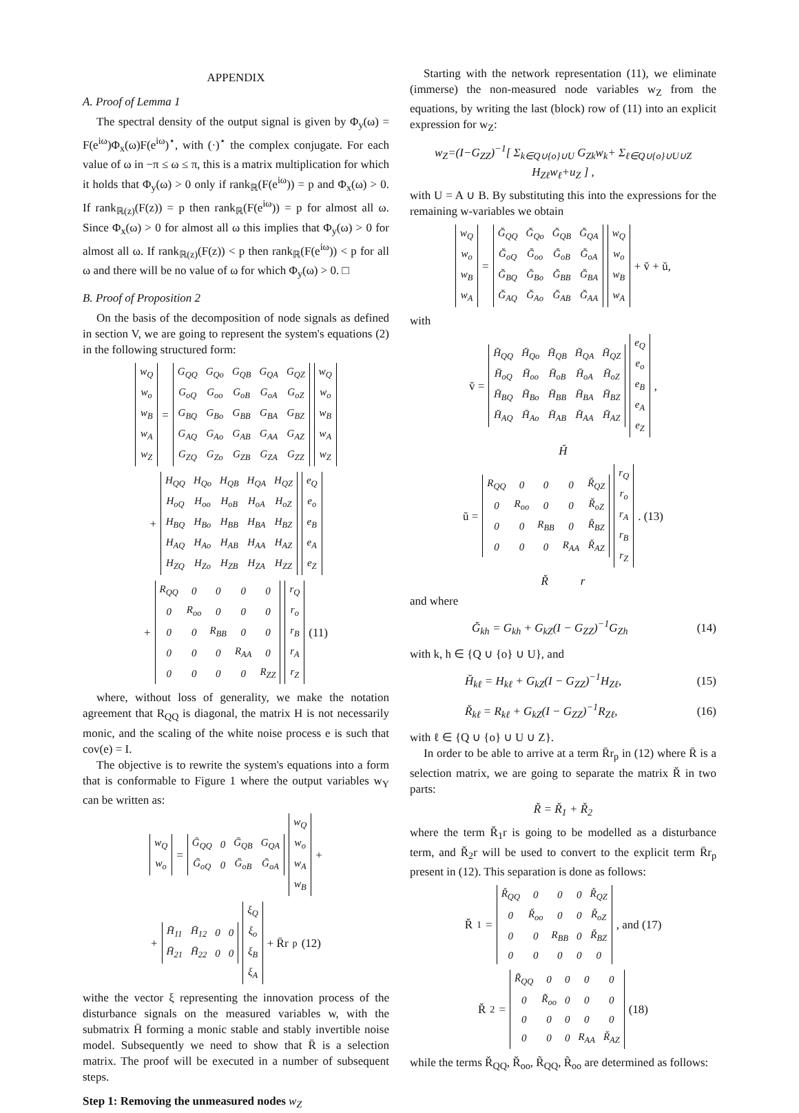APPENDIX
A. Proof of Lemma 1
The spectral density of the output signal is given by Φ<sub>y</sub>(ω) = F(e<sup>iω</sup>)Φ<sub>x</sub>(ω)F(e<sup>iω</sup>)<sup>⋆</sup>, with (·)<sup>⋆</sup> the complex conjugate. For each value of ω in −π ≤ ω ≤ π, this is a matrix multiplication for which it holds that Φ<sub>y</sub>(ω) > 0 only if rank<sub>ℝ</sub>(F(e<sup>iω</sup>)) = p and Φ<sub>x</sub>(ω) > 0. If rank<sub>ℝ(z)</sub>(F(z)) = p then rank<sub>ℝ</sub>(F(e<sup>iω</sup>)) = p for almost all ω. Since Φ<sub>x</sub>(ω) > 0 for almost all ω this implies that Φ<sub>y</sub>(ω) > 0 for almost all ω. If rank<sub>ℝ(z)</sub>(F(z)) < p then rank<sub>ℝ</sub>(F(e<sup>iω</sup>)) < p for all ω and there will be no value of ω for which Φ<sub>y</sub>(ω) > 0. □
B. Proof of Proposition 2
On the basis of the decomposition of node signals as defined in section V, we are going to represent the system's equations (2) in the following structured form:
| w<sub>Q</sub> |
| w<sub>o</sub> |
| w<sub>B</sub> |
| w<sub>A</sub> |
| w<sub>Z</sub> |
=
| G<sub>QQ</sub> | G<sub>Qo</sub> | G<sub>QB</sub> | G<sub>QA</sub> | G<sub>QZ</sub> |
| G<sub>oQ</sub> | G<sub>oo</sub> | G<sub>oB</sub> | G<sub>oA</sub> | G<sub>oZ</sub> |
| G<sub>BQ</sub> | G<sub>Bo</sub> | G<sub>BB</sub> | G<sub>BA</sub> | G<sub>BZ</sub> |
| G<sub>AQ</sub> | G<sub>Ao</sub> | G<sub>AB</sub> | G<sub>AA</sub> | G<sub>AZ</sub> |
| G<sub>ZQ</sub> | G<sub>Zo</sub> | G<sub>ZB</sub> | G<sub>ZA</sub> | G<sub>ZZ</sub> |
| w<sub>Q</sub> |
| w<sub>o</sub> |
| w<sub>B</sub> |
| w<sub>A</sub> |
| w<sub>Z</sub> |
+
| H<sub>QQ</sub> | H<sub>Qo</sub> | H<sub>QB</sub> | H<sub>QA</sub> | H<sub>QZ</sub> |
| H<sub>oQ</sub> | H<sub>oo</sub> | H<sub>oB</sub> | H<sub>oA</sub> | H<sub>oZ</sub> |
| H<sub>BQ</sub> | H<sub>Bo</sub> | H<sub>BB</sub> | H<sub>BA</sub> | H<sub>BZ</sub> |
| H<sub>AQ</sub> | H<sub>Ao</sub> | H<sub>AB</sub> | H<sub>AA</sub> | H<sub>AZ</sub> |
| H<sub>ZQ</sub> | H<sub>Zo</sub> | H<sub>ZB</sub> | H<sub>ZA</sub> | H<sub>ZZ</sub> |
| e<sub>Q</sub> |
| e<sub>o</sub> |
| e<sub>B</sub> |
| e<sub>A</sub> |
| e<sub>Z</sub> |
+
| R<sub>QQ</sub> | 0 | 0 | 0 | 0 |
| 0 | R<sub>oo</sub> | 0 | 0 | 0 |
| 0 | 0 | R<sub>BB</sub> | 0 | 0 |
| 0 | 0 | 0 | R<sub>AA</sub> | 0 |
| 0 | 0 | 0 | 0 | R<sub>ZZ</sub> |
| r<sub>Q</sub> |
| r<sub>o</sub> |
| r<sub>B</sub> |
| r<sub>A</sub> |
| r<sub>Z</sub> |
(11)
where, without loss of generality, we make the notation agreement that R<sub>QQ</sub> is diagonal, the matrix H is not necessarily monic, and the scaling of the white noise process e is such that cov(e) = I.
The objective is to rewrite the system's equations into a form that is conformable to Figure 1 where the output variables w<sub>Y</sub> can be written as:
| w<sub>Q</sub> |
| w<sub>o</sub> |
=
| Ḡ<sub>QQ</sub> | 0 | Ḡ<sub>QB</sub> | G<sub>QA</sub> |
| Ḡ<sub>oQ</sub> | 0 | Ḡ<sub>oB</sub> | Ḡ<sub>oA</sub> |
| w<sub>Q</sub> |
| w<sub>o</sub> |
| w<sub>A</sub> |
| w<sub>B</sub> |
+
+
| H̄<sub>11</sub> | H̄<sub>12</sub> | 0 | 0 |
| H̄<sub>21</sub> | H̄<sub>22</sub> | 0 | 0 |
| ξ<sub>Q</sub> |
| ξ<sub>o</sub> |
| ξ<sub>B</sub> |
| ξ<sub>A</sub> |
+ R̄r<sub>p</sub> (12)
withe the vector ξ representing the innovation process of the disturbance signals on the measured variables w, with the submatrix H̄ forming a monic stable and stably invertible noise model. Subsequently we need to show that R̄ is a selection matrix. The proof will be executed in a number of subsequent steps.
Step 1: Removing the unmeasured nodes w<sub>Z</sub>
Starting with the network representation (11), we eliminate (immerse) the non-measured node variables w<sub>Z</sub> from the equations, by writing the last (block) row of (11) into an explicit expression for w<sub>Z</sub>:
w<sub>Z</sub>=(I−G<sub>ZZ</sub>)<sup>−1</sup>[ Σ<sub>k∈Q∪{o}∪U</sub> G<sub>Zk</sub>w<sub>k</sub>+ Σ<sub>ℓ∈Q∪{o}∪U∪Z</sub> H<sub>Zℓ</sub>w<sub>ℓ</sub>+u<sub>Z</sub> ] ,
with U = A ∪ B. By substituting this into the expressions for the remaining w-variables we obtain
| w<sub>Q</sub> |
| w<sub>o</sub> |
| w<sub>B</sub> |
| w<sub>A</sub> |
=
| Ğ<sub>QQ</sub> | Ğ<sub>Qo</sub> | Ğ<sub>QB</sub> | Ğ<sub>QA</sub> |
| Ğ<sub>oQ</sub> | Ğ<sub>oo</sub> | Ğ<sub>oB</sub> | Ğ<sub>oA</sub> |
| Ğ<sub>BQ</sub> | Ğ<sub>Bo</sub> | Ğ<sub>BB</sub> | Ğ<sub>BA</sub> |
| Ğ<sub>AQ</sub> | Ğ<sub>Ao</sub> | Ğ<sub>AB</sub> | Ğ<sub>AA</sub> |
| w<sub>Q</sub> |
| w<sub>o</sub> |
| w<sub>B</sub> |
| w<sub>A</sub> |
+ v̆ + ŭ,
with
v̆ =
| H̆<sub>QQ</sub> | H̆<sub>Qo</sub> | H̆<sub>QB</sub> | H̆<sub>QA</sub> | H̆<sub>QZ</sub> |
| H̆<sub>oQ</sub> | H̆<sub>oo</sub> | H̆<sub>oB</sub> | H̆<sub>oA</sub> | H̆<sub>oZ</sub> |
| H̆<sub>BQ</sub> | H̆<sub>Bo</sub> | H̆<sub>BB</sub> | H̆<sub>BA</sub> | H̆<sub>BZ</sub> |
| H̆<sub>AQ</sub> | H̆<sub>Ao</sub> | H̆<sub>AB</sub> | H̆<sub>AA</sub> | H̆<sub>AZ</sub> |
| e<sub>Q</sub> |
| e<sub>o</sub> |
| e<sub>B</sub> |
| e<sub>A</sub> |
| e<sub>Z</sub> |
,
H̆
ŭ =
| R<sub>QQ</sub> | 0 | 0 | 0 | Ř<sub>QZ</sub> |
| 0 | R<sub>oo</sub> | 0 | 0 | Ř<sub>oZ</sub> |
| 0 | 0 | R<sub>BB</sub> | 0 | Ř<sub>BZ</sub> |
| 0 | 0 | 0 | R<sub>AA</sub> | Ř<sub>AZ</sub> |
| r<sub>Q</sub> |
| r<sub>o</sub> |
| r<sub>A</sub> |
| r<sub>B</sub> |
| r<sub>Z</sub> |
. (13)
Ř r
and where
Ğ<sub>kh</sub> = G<sub>kh</sub> + G<sub>kZ</sub>(I − G<sub>ZZ</sub>)<sup>−1</sup>G<sub>Zh</sub> (14)
with k, h ∈ {Q ∪ {o} ∪ U}, and
H̆<sub>kℓ</sub> = H<sub>kℓ</sub> + G<sub>kZ</sub>(I − G<sub>ZZ</sub>)<sup>−1</sup>H<sub>Zℓ</sub>, (15)
Ř<sub>kℓ</sub> = R<sub>kℓ</sub> + G<sub>kZ</sub>(I − G<sub>ZZ</sub>)<sup>−1</sup>R<sub>Zℓ</sub>, (16)
with ℓ ∈ {Q ∪ {o} ∪ U ∪ Z}.
In order to be able to arrive at a term R̄r<sub>p</sub> in (12) where R̄ is a selection matrix, we are going to separate the matrix Ř in two parts:
Ř = Ř<sub>1</sub> + Ř<sub>2</sub>
where the term Ř<sub>1</sub>r is going to be modelled as a disturbance term, and Ř<sub>2</sub>r will be used to convert to the explicit term R̄r<sub>p</sub> present in (12). This separation is done as follows:
Ř<sub>1</sub> =
| Ř<sub>QQ</sub> | 0 | 0 | 0 | Ř<sub>QZ</sub> |
| 0 | Ř<sub>oo</sub> | 0 | 0 | Ř<sub>oZ</sub> |
| 0 | 0 | R<sub>BB</sub> | 0 | Ř<sub>BZ</sub> |
| 0 | 0 | 0 | 0 | 0 |
, and (17)
Ř<sub>2</sub> =
| R̃<sub>QQ</sub> | 0 | 0 | 0 | 0 |
| 0 | R̃<sub>oo</sub> | 0 | 0 | 0 |
| 0 | 0 | 0 | 0 | 0 |
| 0 | 0 | 0 | R<sub>AA</sub> | Ř<sub>AZ</sub> |
(18)
while the terms Ř<sub>QQ</sub>, Ř<sub>oo</sub>, R̃<sub>QQ</sub>, R̃<sub>oo</sub> are determined as follows: